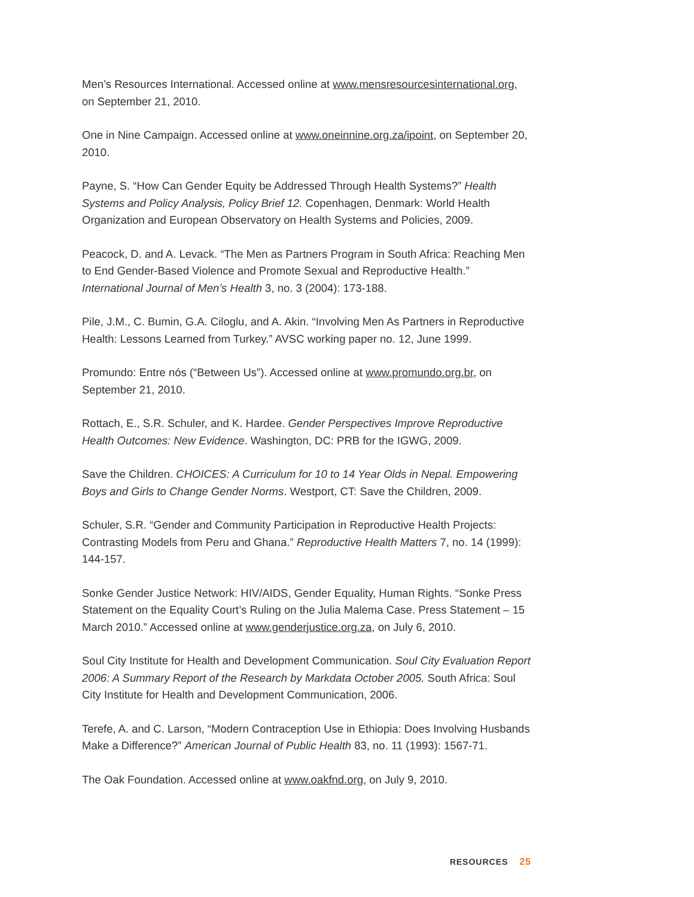Men’s Resources International. Accessed online at www.mensresourcesinternational.org, on September 21, 2010.
One in Nine Campaign. Accessed online at www.oneinnine.org.za/ipoint, on September 20, 2010.
Payne, S. “How Can Gender Equity be Addressed Through Health Systems?” Health Systems and Policy Analysis, Policy Brief 12. Copenhagen, Denmark: World Health Organization and European Observatory on Health Systems and Policies, 2009.
Peacock, D. and A. Levack. “The Men as Partners Program in South Africa: Reaching Men to End Gender-Based Violence and Promote Sexual and Reproductive Health.” International Journal of Men’s Health 3, no. 3 (2004): 173-188.
Pile, J.M., C. Bumin, G.A. Ciloglu, and A. Akin. “Involving Men As Partners in Reproductive Health: Lessons Learned from Turkey.” AVSC working paper no. 12, June 1999.
Promundo: Entre nós (“Between Us”). Accessed online at www.promundo.org.br, on September 21, 2010.
Rottach, E., S.R. Schuler, and K. Hardee. Gender Perspectives Improve Reproductive Health Outcomes: New Evidence. Washington, DC: PRB for the IGWG, 2009.
Save the Children. CHOICES: A Curriculum for 10 to 14 Year Olds in Nepal. Empowering Boys and Girls to Change Gender Norms. Westport, CT: Save the Children, 2009.
Schuler, S.R. “Gender and Community Participation in Reproductive Health Projects: Contrasting Models from Peru and Ghana.” Reproductive Health Matters 7, no. 14 (1999): 144-157.
Sonke Gender Justice Network: HIV/AIDS, Gender Equality, Human Rights. “Sonke Press Statement on the Equality Court’s Ruling on the Julia Malema Case. Press Statement – 15 March 2010.” Accessed online at www.genderjustice.org.za, on July 6, 2010.
Soul City Institute for Health and Development Communication. Soul City Evaluation Report 2006: A Summary Report of the Research by Markdata October 2005. South Africa: Soul City Institute for Health and Development Communication, 2006.
Terefe, A. and C. Larson, “Modern Contraception Use in Ethiopia: Does Involving Husbands Make a Difference?” American Journal of Public Health 83, no. 11 (1993): 1567-71.
The Oak Foundation. Accessed online at www.oakfnd.org, on July 9, 2010.
RESOURCES 25